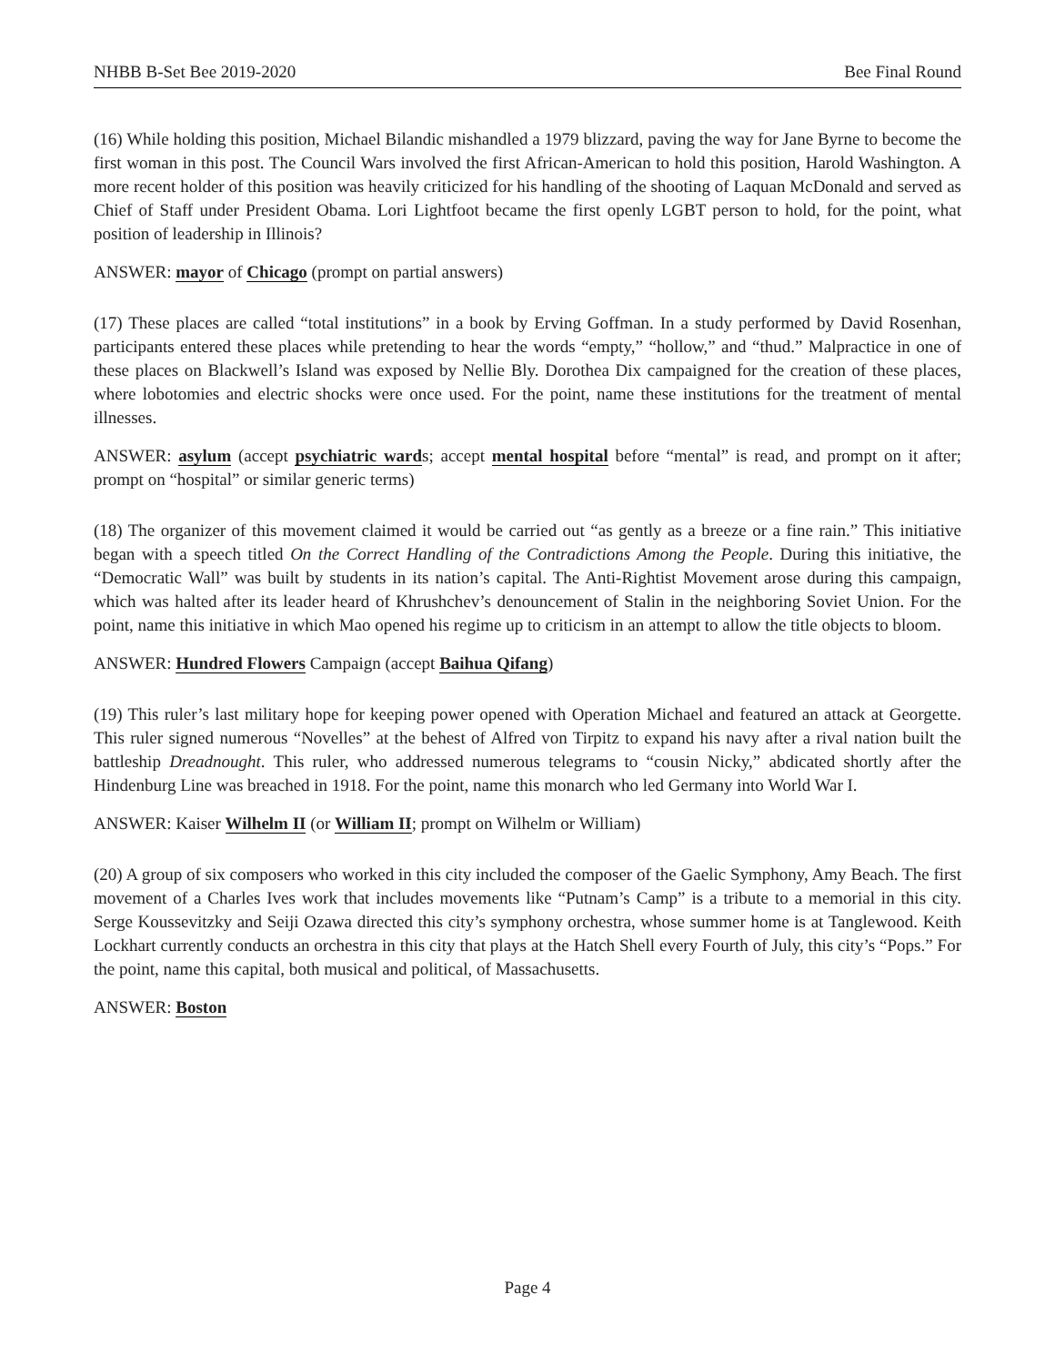NHBB B-Set Bee 2019-2020 Bee Final Round
(16) While holding this position, Michael Bilandic mishandled a 1979 blizzard, paving the way for Jane Byrne to become the first woman in this post. The Council Wars involved the first African-American to hold this position, Harold Washington. A more recent holder of this position was heavily criticized for his handling of the shooting of Laquan McDonald and served as Chief of Staff under President Obama. Lori Lightfoot became the first openly LGBT person to hold, for the point, what position of leadership in Illinois?
ANSWER: mayor of Chicago (prompt on partial answers)
(17) These places are called “total institutions” in a book by Erving Goffman. In a study performed by David Rosenhan, participants entered these places while pretending to hear the words “empty,” “hollow,” and “thud.” Malpractice in one of these places on Blackwell’s Island was exposed by Nellie Bly. Dorothea Dix campaigned for the creation of these places, where lobotomies and electric shocks were once used. For the point, name these institutions for the treatment of mental illnesses.
ANSWER: asylum (accept psychiatric wards; accept mental hospital before “mental” is read, and prompt on it after; prompt on “hospital” or similar generic terms)
(18) The organizer of this movement claimed it would be carried out “as gently as a breeze or a fine rain.” This initiative began with a speech titled On the Correct Handling of the Contradictions Among the People. During this initiative, the “Democratic Wall” was built by students in its nation’s capital. The Anti-Rightist Movement arose during this campaign, which was halted after its leader heard of Khrushchev’s denouncement of Stalin in the neighboring Soviet Union. For the point, name this initiative in which Mao opened his regime up to criticism in an attempt to allow the title objects to bloom.
ANSWER: Hundred Flowers Campaign (accept Baihua Qifang)
(19) This ruler’s last military hope for keeping power opened with Operation Michael and featured an attack at Georgette. This ruler signed numerous “Novelles” at the behest of Alfred von Tirpitz to expand his navy after a rival nation built the battleship Dreadnought. This ruler, who addressed numerous telegrams to “cousin Nicky,” abdicated shortly after the Hindenburg Line was breached in 1918. For the point, name this monarch who led Germany into World War I.
ANSWER: Kaiser Wilhelm II (or William II; prompt on Wilhelm or William)
(20) A group of six composers who worked in this city included the composer of the Gaelic Symphony, Amy Beach. The first movement of a Charles Ives work that includes movements like “Putnam’s Camp” is a tribute to a memorial in this city. Serge Koussevitzky and Seiji Ozawa directed this city’s symphony orchestra, whose summer home is at Tanglewood. Keith Lockhart currently conducts an orchestra in this city that plays at the Hatch Shell every Fourth of July, this city’s “Pops.” For the point, name this capital, both musical and political, of Massachusetts.
ANSWER: Boston
Page 4